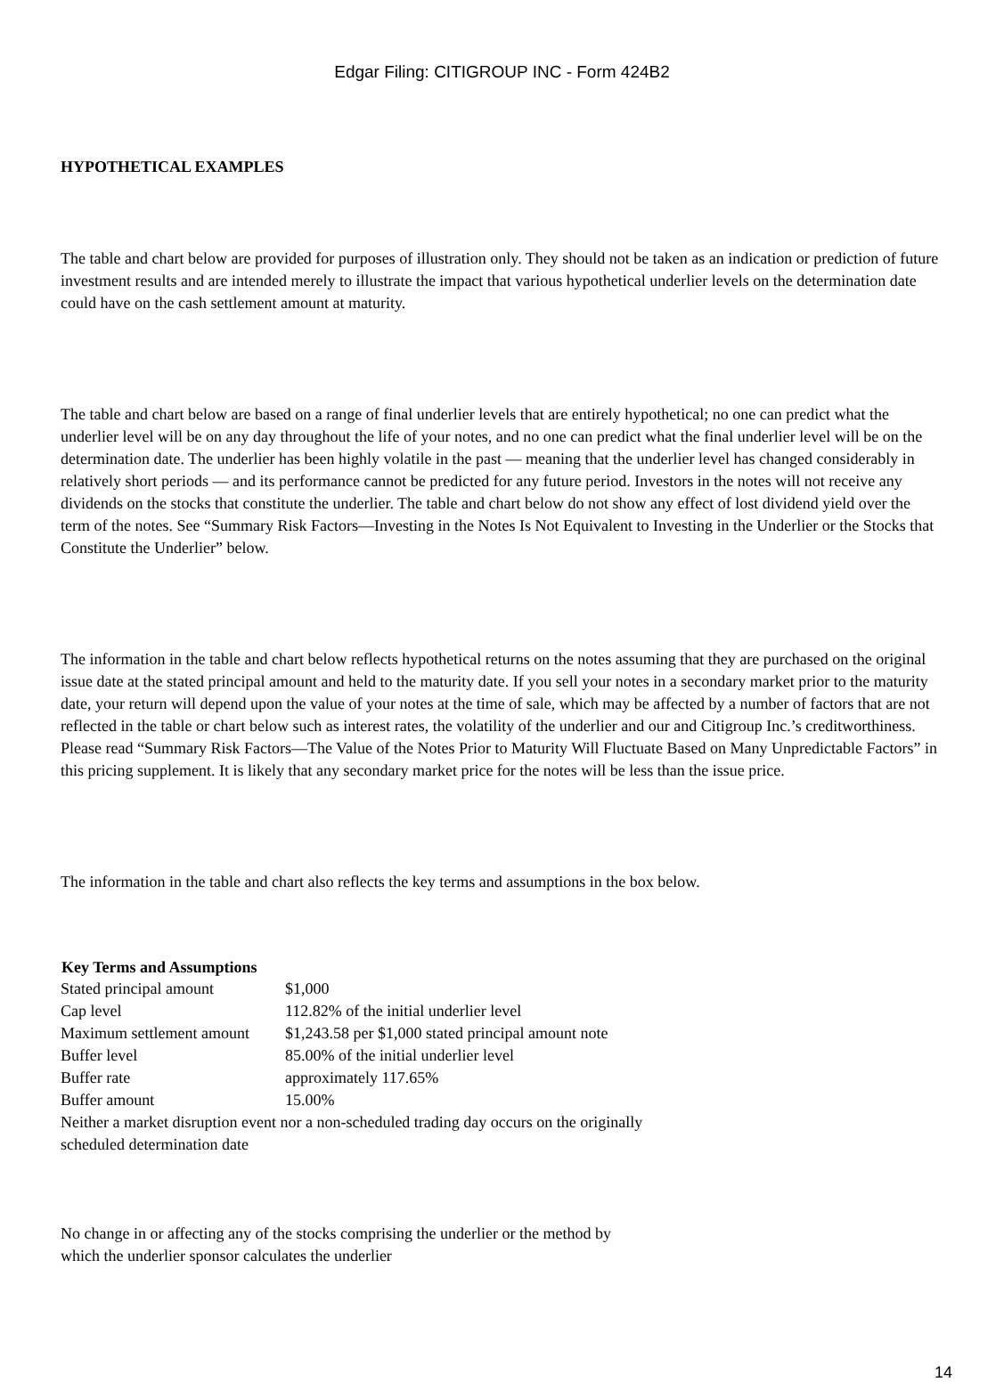Edgar Filing: CITIGROUP INC - Form 424B2
HYPOTHETICAL EXAMPLES
The table and chart below are provided for purposes of illustration only. They should not be taken as an indication or prediction of future investment results and are intended merely to illustrate the impact that various hypothetical underlier levels on the determination date could have on the cash settlement amount at maturity.
The table and chart below are based on a range of final underlier levels that are entirely hypothetical; no one can predict what the underlier level will be on any day throughout the life of your notes, and no one can predict what the final underlier level will be on the determination date. The underlier has been highly volatile in the past — meaning that the underlier level has changed considerably in relatively short periods — and its performance cannot be predicted for any future period. Investors in the notes will not receive any dividends on the stocks that constitute the underlier. The table and chart below do not show any effect of lost dividend yield over the term of the notes. See “Summary Risk Factors—Investing in the Notes Is Not Equivalent to Investing in the Underlier or the Stocks that Constitute the Underlier” below.
The information in the table and chart below reflects hypothetical returns on the notes assuming that they are purchased on the original issue date at the stated principal amount and held to the maturity date. If you sell your notes in a secondary market prior to the maturity date, your return will depend upon the value of your notes at the time of sale, which may be affected by a number of factors that are not reflected in the table or chart below such as interest rates, the volatility of the underlier and our and Citigroup Inc.’s creditworthiness. Please read “Summary Risk Factors—The Value of the Notes Prior to Maturity Will Fluctuate Based on Many Unpredictable Factors” in this pricing supplement. It is likely that any secondary market price for the notes will be less than the issue price.
The information in the table and chart also reflects the key terms and assumptions in the box below.
| Key Terms and Assumptions | |
| --- | --- |
| Stated principal amount | $1,000 |
| Cap level | 112.82% of the initial underlier level |
| Maximum settlement amount | $1,243.58 per $1,000 stated principal amount note |
| Buffer level | 85.00% of the initial underlier level |
| Buffer rate | approximately 117.65% |
| Buffer amount | 15.00% |
| Neither a market disruption event nor a non-scheduled trading day occurs on the originally scheduled determination date | |
No change in or affecting any of the stocks comprising the underlier or the method by which the underlier sponsor calculates the underlier
14